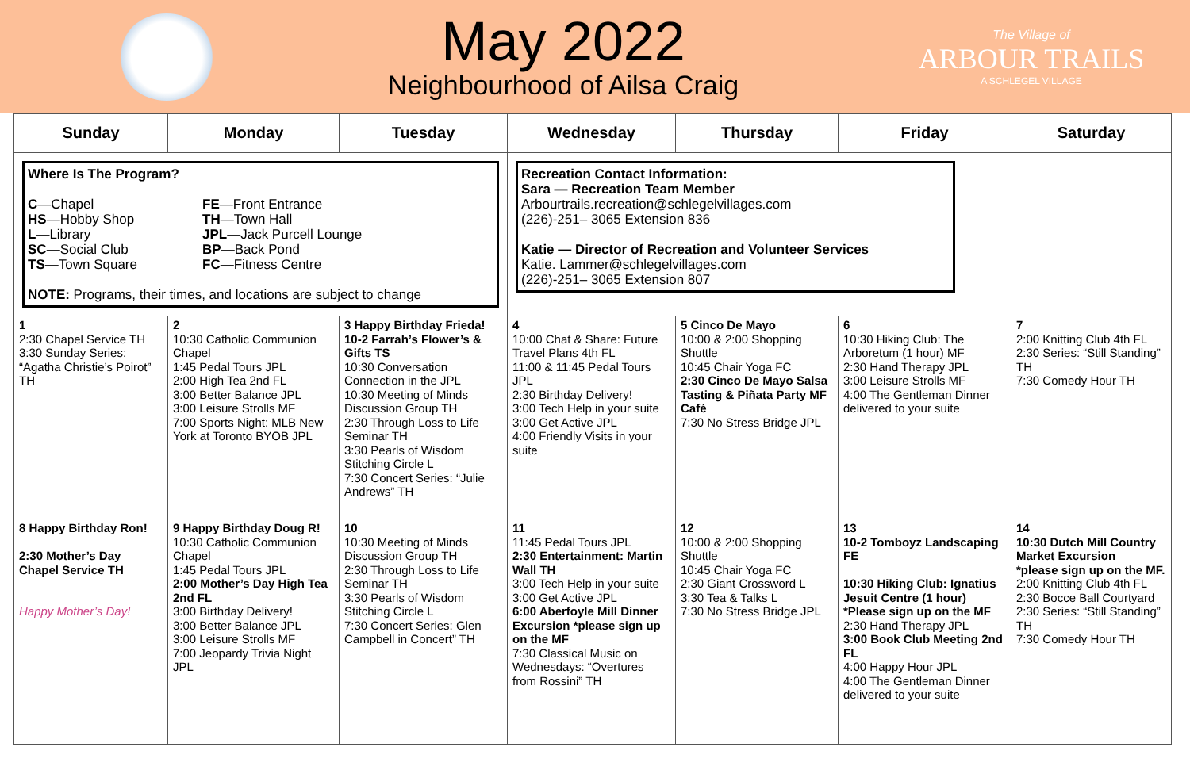May 2022
Neighbourhood of Ailsa Craig
The Village of
ARBOUR TRAILS
A SCHLEGEL VILLAGE
| Sunday | Monday | Tuesday | Wednesday | Thursday | Friday | Saturday |
| --- | --- | --- | --- | --- | --- | --- |
| Where Is The Program? C —Chapel HS —Hobby Shop L —Library SC —Social Club TS —Town Square FE —Front Entrance TH —Town Hall JPL —Jack Purcell Lounge BP —Back Pond FC —Fitness Centre NOTE: Programs, their times, and locations are subject to change | | | Recreation Contact Information: Sara — Recreation Team Member Arbourtrails.recreation@schlegelvillages.com (226)-251– 3065 Extension 836 Katie — Director of Recreation and Volunteer Services Katie. Lammer@schlegelvillages.com (226)-251– 3065 Extension 807 | | | |
| 1 2:30 Chapel Service TH 3:30 Sunday Series: “Agatha Christie’s Poirot” TH | 2 10:30 Catholic Communion Chapel 1:45 Pedal Tours JPL 2:00 High Tea 2nd FL 3:00 Better Balance JPL 3:00 Leisure Strolls MF 7:00 Sports Night: MLB New York at Toronto BYOB JPL | 3 Happy Birthday Frieda! 10-2 Farrah’s Flower’s & Gifts TS 10:30 Conversation Connection in the JPL 10:30 Meeting of Minds Discussion Group TH 2:30 Through Loss to Life Seminar TH 3:30 Pearls of Wisdom Stitching Circle L 7:30 Concert Series: “Julie Andrews” TH | 4 10:00 Chat & Share: Future Travel Plans 4th FL 11:00 & 11:45 Pedal Tours JPL 2:30 Birthday Delivery! 3:00 Tech Help in your suite 3:00 Get Active JPL 4:00 Friendly Visits in your suite | 5 Cinco De Mayo 10:00 & 2:00 Shopping Shuttle 10:45 Chair Yoga FC 2:30 Cinco De Mayo Salsa Tasting & Piñata Party MF Café 7:30 No Stress Bridge JPL | 6 10:30 Hiking Club: The Arboretum (1 hour) MF 2:30 Hand Therapy JPL 3:00 Leisure Strolls MF 4:00 The Gentleman Dinner delivered to your suite | 7 2:00 Knitting Club 4th FL 2:30 Series: “Still Standing” TH 7:30 Comedy Hour TH |
| 8 Happy Birthday Ron! 2:30 Mother’s Day Chapel Service TH Happy Mother’s Day! | 9 Happy Birthday Doug R! 10:30 Catholic Communion Chapel 1:45 Pedal Tours JPL 2:00 Mother’s Day High Tea 2nd FL 3:00 Birthday Delivery! 3:00 Better Balance JPL 3:00 Leisure Strolls MF 7:00 Jeopardy Trivia Night JPL | 10 10:30 Meeting of Minds Discussion Group TH 2:30 Through Loss to Life Seminar TH 3:30 Pearls of Wisdom Stitching Circle L 7:30 Concert Series: Glen Campbell in Concert” TH | 11 11:45 Pedal Tours JPL 2:30 Entertainment: Martin Wall TH 3:00 Tech Help in your suite 3:00 Get Active JPL 6:00 Aberfoyle Mill Dinner Excursion *please sign up on the MF 7:30 Classical Music on Wednesdays: “Overtures from Rossini” TH | 12 10:00 & 2:00 Shopping Shuttle 10:45 Chair Yoga FC 2:30 Giant Crossword L 3:30 Tea & Talks L 7:30 No Stress Bridge JPL | 13 10-2 Tomboyz Landscaping FE 10:30 Hiking Club: Ignatius Jesuit Centre (1 hour) *Please sign up on the MF 2:30 Hand Therapy JPL 3:00 Book Club Meeting 2nd FL 4:00 Happy Hour JPL 4:00 The Gentleman Dinner delivered to your suite | 14 10:30 Dutch Mill Country Market Excursion *please sign up on the MF. 2:00 Knitting Club 4th FL 2:30 Bocce Ball Courtyard 2:30 Series: “Still Standing” TH 7:30 Comedy Hour TH |